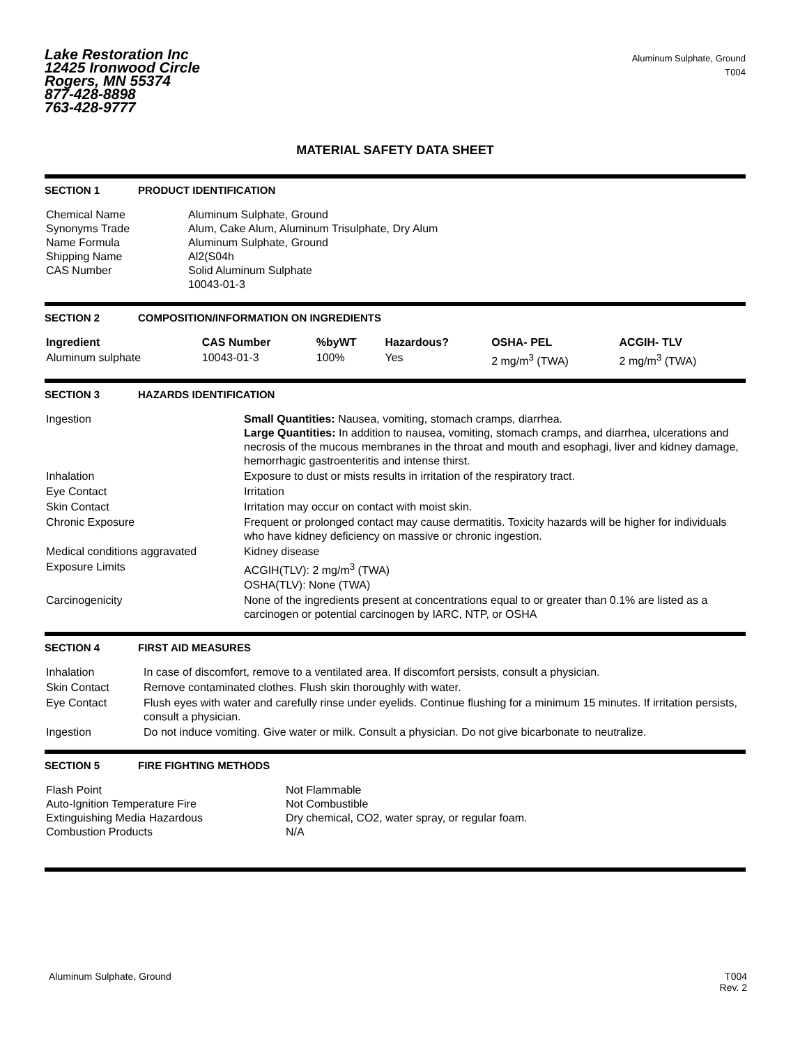Lake Restoration Inc
12425 Ironwood Circle
Rogers, MN 55374
877-428-8898
763-428-9777
Aluminum Sulphate, Ground
T004
MATERIAL SAFETY DATA SHEET
SECTION 1 PRODUCT IDENTIFICATION
| Chemical Name Synonyms Trade Name Formula Shipping Name CAS Number | Aluminum Sulphate, Ground Alum, Cake Alum, Aluminum Trisulphate, Dry Alum Aluminum Sulphate, Ground Al2(S04h Solid Aluminum Sulphate 10043-01-3 |
SECTION 2 COMPOSITION/INFORMATION ON INGREDIENTS
| Ingredient | CAS Number | %byWT | Hazardous? | OSHA- PEL | ACGIH- TLV |
| --- | --- | --- | --- | --- | --- |
| Aluminum sulphate | 10043-01-3 | 100% | Yes | 2 mg/m<sup>3</sup> (TWA) | 2 mg/m<sup>3</sup> (TWA) |
SECTION 3 HAZARDS IDENTIFICATION
| Ingestion | Small Quantities: Nausea, vomiting, stomach cramps, diarrhea. Large Quantities: In addition to nausea, vomiting, stomach cramps, and diarrhea, ulcerations and necrosis of the mucous membranes in the throat and mouth and esophagi, liver and kidney damage, hemorrhagic gastroenteritis and intense thirst. |
| Inhalation | Exposure to dust or mists results in irritation of the respiratory tract. |
| Eye Contact | Irritation |
| Skin Contact | Irritation may occur on contact with moist skin. |
| Chronic Exposure | Frequent or prolonged contact may cause dermatitis. Toxicity hazards will be higher for individuals who have kidney deficiency on massive or chronic ingestion. |
| Medical conditions aggravated | Kidney disease |
| Exposure Limits | ACGIH(TLV): 2 mg/m<sup>3</sup> (TWA) OSHA(TLV): None (TWA) |
| Carcinogenicity | None of the ingredients present at concentrations equal to or greater than 0.1% are listed as a carcinogen or potential carcinogen by IARC, NTP, or OSHA |
SECTION 4 FIRST AID MEASURES
| Inhalation | In case of discomfort, remove to a ventilated area. If discomfort persists, consult a physician. |
| Skin Contact | Remove contaminated clothes. Flush skin thoroughly with water. |
| Eye Contact | Flush eyes with water and carefully rinse under eyelids. Continue flushing for a minimum 15 minutes. If irritation persists, consult a physician. |
| Ingestion | Do not induce vomiting. Give water or milk. Consult a physician. Do not give bicarbonate to neutralize. |
SECTION 5 FIRE FIGHTING METHODS
| Flash Point Auto-Ignition Temperature Fire Extinguishing Media Hazardous Combustion Products | Not Flammable Not Combustible Dry chemical, CO2, water spray, or regular foam. N/A |
Aluminum Sulphate, Ground T004
Rev. 2